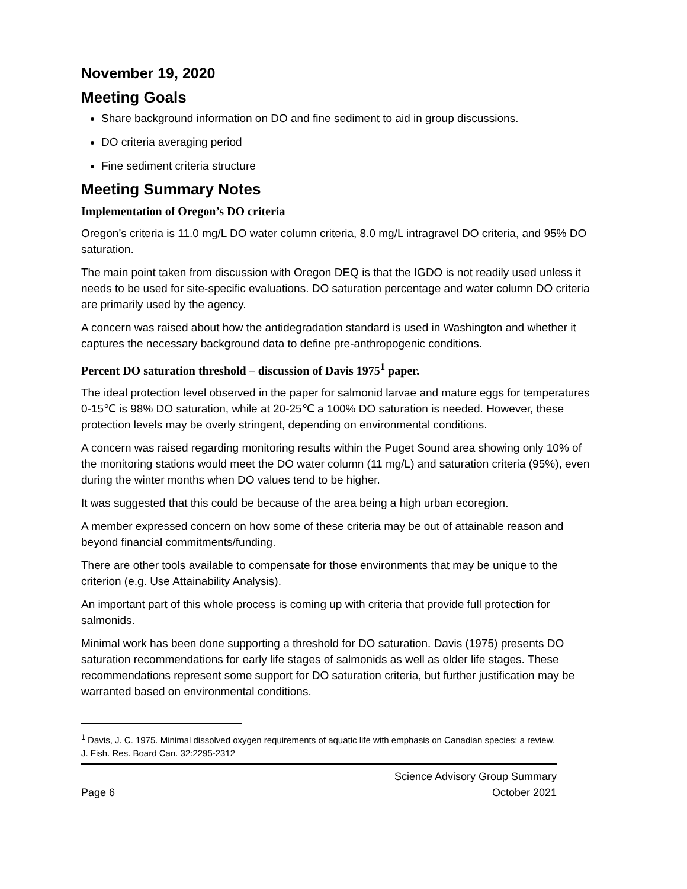November 19, 2020
Meeting Goals
Share background information on DO and fine sediment to aid in group discussions.
DO criteria averaging period
Fine sediment criteria structure
Meeting Summary Notes
Implementation of Oregon’s DO criteria
Oregon’s criteria is 11.0 mg/L DO water column criteria, 8.0 mg/L intragravel DO criteria, and 95% DO saturation.
The main point taken from discussion with Oregon DEQ is that the IGDO is not readily used unless it needs to be used for site-specific evaluations. DO saturation percentage and water column DO criteria are primarily used by the agency.
A concern was raised about how the antidegradation standard is used in Washington and whether it captures the necessary background data to define pre-anthropogenic conditions.
Percent DO saturation threshold – discussion of Davis 1975<sup>1</sup> paper.
The ideal protection level observed in the paper for salmonid larvae and mature eggs for temperatures 0-15℃ is 98% DO saturation, while at 20-25℃ a 100% DO saturation is needed. However, these protection levels may be overly stringent, depending on environmental conditions.
A concern was raised regarding monitoring results within the Puget Sound area showing only 10% of the monitoring stations would meet the DO water column (11 mg/L) and saturation criteria (95%), even during the winter months when DO values tend to be higher.
It was suggested that this could be because of the area being a high urban ecoregion.
A member expressed concern on how some of these criteria may be out of attainable reason and beyond financial commitments/funding.
There are other tools available to compensate for those environments that may be unique to the criterion (e.g. Use Attainability Analysis).
An important part of this whole process is coming up with criteria that provide full protection for salmonids.
Minimal work has been done supporting a threshold for DO saturation. Davis (1975) presents DO saturation recommendations for early life stages of salmonids as well as older life stages. These recommendations represent some support for DO saturation criteria, but further justification may be warranted based on environmental conditions.
<sup>1</sup> Davis, J. C. 1975. Minimal dissolved oxygen requirements of aquatic life with emphasis on Canadian species: a review. J. Fish. Res. Board Can. 32:2295-2312
Page 6 Science Advisory Group Summary
October 2021